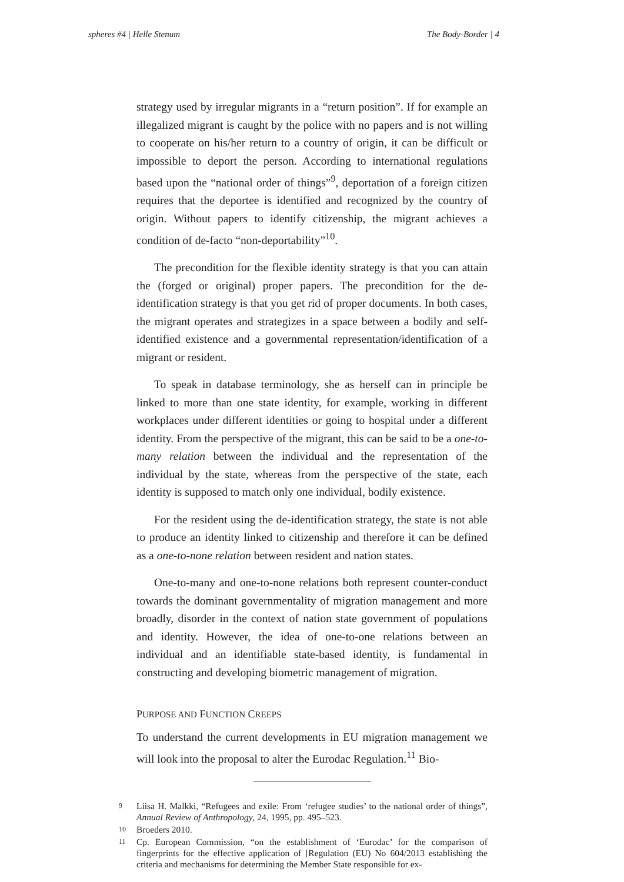spheres #4 | Helle Stenum The Body-Border | 4
strategy used by irregular migrants in a “return position”. If for example an illegalized migrant is caught by the police with no papers and is not willing to cooperate on his/her return to a country of origin, it can be difficult or impossible to deport the person. According to international regulations based upon the “national order of things”<sup>9</sup>, deportation of a foreign citizen requires that the deportee is identified and recognized by the country of origin. Without papers to identify citizenship, the migrant achieves a condition of de-facto “non-deportability”<sup>10</sup>.
The precondition for the flexible identity strategy is that you can attain the (forged or original) proper papers. The precondition for the de-identification strategy is that you get rid of proper documents. In both cases, the migrant operates and strategizes in a space between a bodily and self-identified existence and a governmental representation/identification of a migrant or resident.
To speak in database terminology, she as herself can in principle be linked to more than one state identity, for example, working in different workplaces under different identities or going to hospital under a different identity. From the perspective of the migrant, this can be said to be a one-to-many relation between the individual and the representation of the individual by the state, whereas from the perspective of the state, each identity is supposed to match only one individual, bodily existence.
For the resident using the de-identification strategy, the state is not able to produce an identity linked to citizenship and therefore it can be defined as a one-to-none relation between resident and nation states.
One-to-many and one-to-none relations both represent counter-conduct towards the dominant governmentality of migration management and more broadly, disorder in the context of nation state government of populations and identity. However, the idea of one-to-one relations between an individual and an identifiable state-based identity, is fundamental in constructing and developing biometric management of migration.
PURPOSE AND FUNCTION CREEPS
To understand the current developments in EU migration management we will look into the proposal to alter the Eurodac Regulation.<sup>11</sup> Bio-
9 Liisa H. Malkki, “Refugees and exile: From ‘refugee studies’ to the national order of things”, Annual Review of Anthropology, 24, 1995, pp. 495–523.
10 Broeders 2010.
11 Cp. European Commission, “on the establishment of ‘Eurodac’ for the comparison of fingerprints for the effective application of [Regulation (EU) No 604/2013 establishing the criteria and mechanisms for determining the Member State responsible for ex-